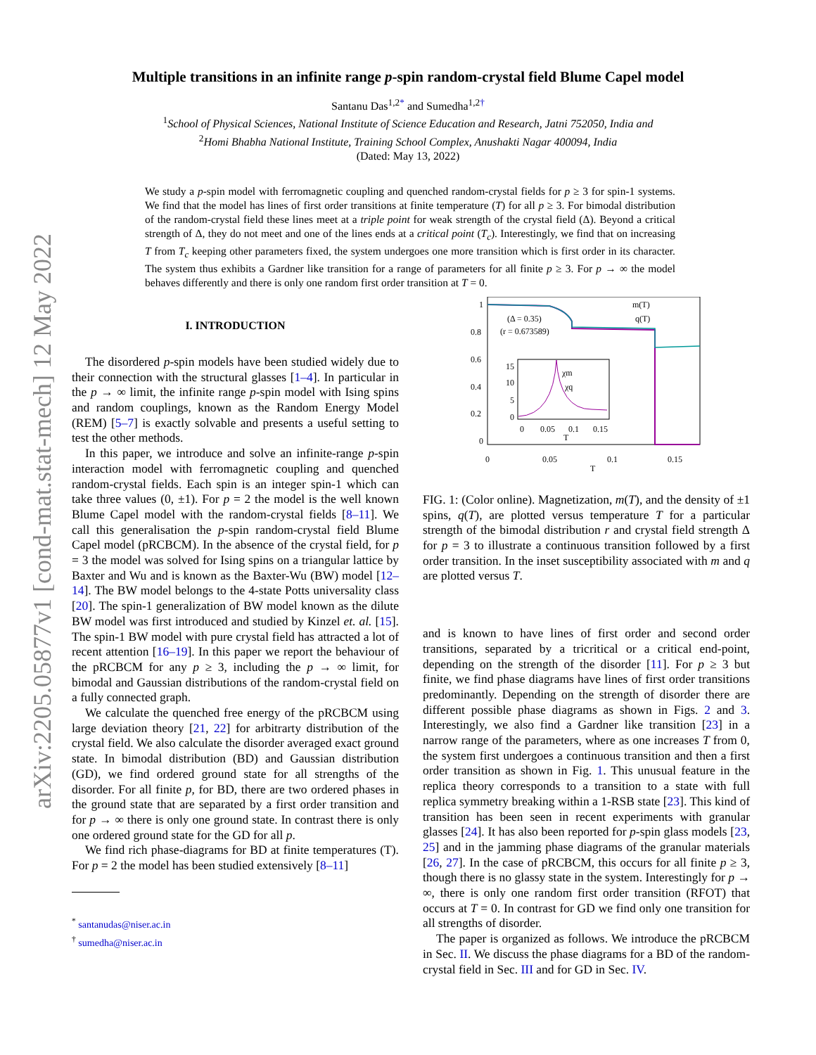arXiv:2205.05877v1 [cond-mat.stat-mech] 12 May 2022
Multiple transitions in an infinite range p-spin random-crystal field Blume Capel model
Santanu Das<sup>1,2*</sup> and Sumedha<sup>1,2†</sup>
<sup>1</sup> School of Physical Sciences, National Institute of Science Education and Research, Jatni 752050, India and
<sup>2</sup> Homi Bhabha National Institute, Training School Complex, Anushakti Nagar 400094, India
(Dated: May 13, 2022)
We study a p-spin model with ferromagnetic coupling and quenched random-crystal fields for p ≥ 3 for spin-1 systems. We find that the model has lines of first order transitions at finite temperature (T) for all p ≥ 3. For bimodal distribution of the random-crystal field these lines meet at a triple point for weak strength of the crystal field (Δ). Beyond a critical strength of Δ, they do not meet and one of the lines ends at a critical point (T<sub>c</sub>). Interestingly, we find that on increasing T from T<sub>c</sub> keeping other parameters fixed, the system undergoes one more transition which is first order in its character. The system thus exhibits a Gardner like transition for a range of parameters for all finite p ≥ 3. For p → ∞ the model behaves differently and there is only one random first order transition at T = 0.
I. INTRODUCTION
The disordered p-spin models have been studied widely due to their connection with the structural glasses [1–4]. In particular in the p → ∞ limit, the infinite range p-spin model with Ising spins and random couplings, known as the Random Energy Model (REM) [5–7] is exactly solvable and presents a useful setting to test the other methods.
In this paper, we introduce and solve an infinite-range p-spin interaction model with ferromagnetic coupling and quenched random-crystal fields. Each spin is an integer spin-1 which can take three values (0, ±1). For p = 2 the model is the well known Blume Capel model with the random-crystal fields [8–11]. We call this generalisation the p-spin random-crystal field Blume Capel model (pRCBCM). In the absence of the crystal field, for p = 3 the model was solved for Ising spins on a triangular lattice by Baxter and Wu and is known as the Baxter-Wu (BW) model [12–14]. The BW model belongs to the 4-state Potts universality class [20]. The spin-1 generalization of BW model known as the dilute BW model was first introduced and studied by Kinzel et. al. [15]. The spin-1 BW model with pure crystal field has attracted a lot of recent attention [16–19]. In this paper we report the behaviour of the pRCBCM for any p ≥ 3, including the p → ∞ limit, for bimodal and Gaussian distributions of the random-crystal field on a fully connected graph.
We calculate the quenched free energy of the pRCBCM using large deviation theory [21, 22] for arbitrarty distribution of the crystal field. We also calculate the disorder averaged exact ground state. In bimodal distribution (BD) and Gaussian distribution (GD), we find ordered ground state for all strengths of the disorder. For all finite p, for BD, there are two ordered phases in the ground state that are separated by a first order transition and for p → ∞ there is only one ground state. In contrast there is only one ordered ground state for the GD for all p.
We find rich phase-diagrams for BD at finite temperatures (T). For p = 2 the model has been studied extensively [8–11]
<sup>*</sup> santanudas@niser.ac.in
<sup>†</sup> sumedha@niser.ac.in
1
0.8
0.6
0.4
0.2
0
0
0.05
0.1
0.15
T
(Δ = 0.35)
(r = 0.673589)
m(T)
q(T)
15
10
5
0
0
0.05
0.1
0.15
T
χm
χq
FIG. 1: (Color online). Magnetization, m(T), and the density of ±1 spins, q(T), are plotted versus temperature T for a particular strength of the bimodal distribution r and crystal field strength Δ for p = 3 to illustrate a continuous transition followed by a first order transition. In the inset susceptibility associated with m and q are plotted versus T.
and is known to have lines of first order and second order transitions, separated by a tricritical or a critical end-point, depending on the strength of the disorder [11]. For p ≥ 3 but finite, we find phase diagrams have lines of first order transitions predominantly. Depending on the strength of disorder there are different possible phase diagrams as shown in Figs. 2 and 3. Interestingly, we also find a Gardner like transition [23] in a narrow range of the parameters, where as one increases T from 0, the system first undergoes a continuous transition and then a first order transition as shown in Fig. 1. This unusual feature in the replica theory corresponds to a transition to a state with full replica symmetry breaking within a 1-RSB state [23]. This kind of transition has been seen in recent experiments with granular glasses [24]. It has also been reported for p-spin glass models [23, 25] and in the jamming phase diagrams of the granular materials [26, 27]. In the case of pRCBCM, this occurs for all finite p ≥ 3, though there is no glassy state in the system. Interestingly for p → ∞, there is only one random first order transition (RFOT) that occurs at T = 0. In contrast for GD we find only one transition for all strengths of disorder.
The paper is organized as follows. We introduce the pRCBCM in Sec. II. We discuss the phase diagrams for a BD of the random-crystal field in Sec. III and for GD in Sec. IV.